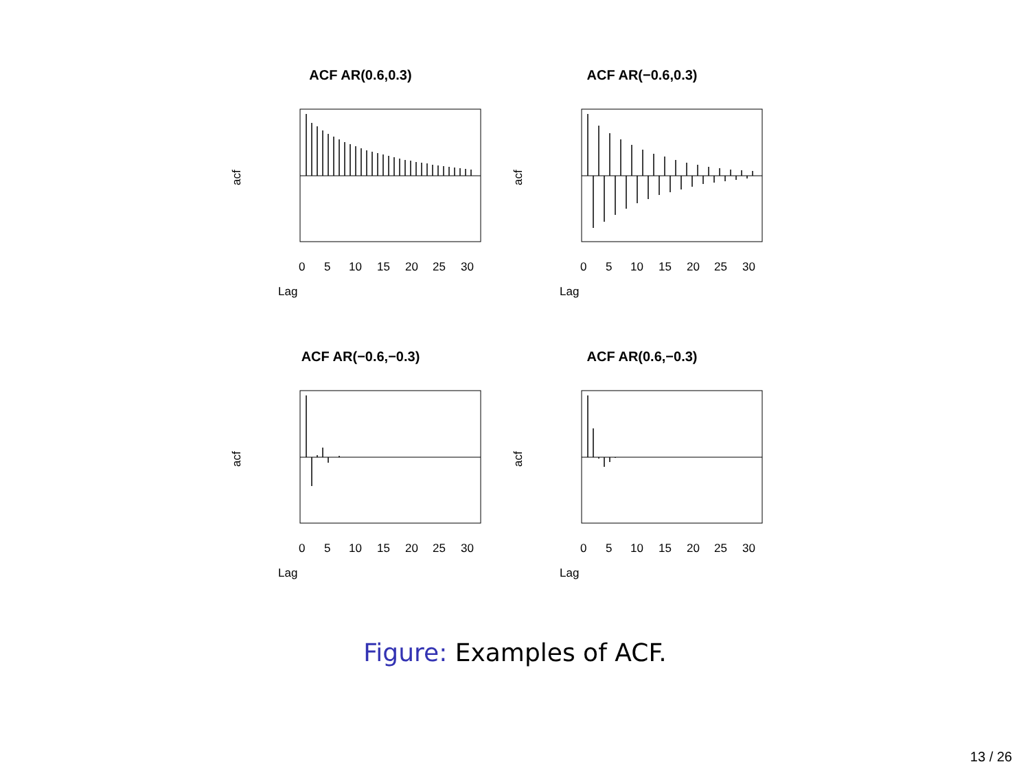ACF AR(0.6,0.3)
acf
Lag
0
5
10
15
20
25
30
ACF AR(−0.6,0.3)
acf
Lag
0
5
10
15
20
25
30
ACF AR(−0.6,−0.3)
acf
Lag
0
5
10
15
20
25
30
ACF AR(0.6,−0.3)
acf
Lag
0
5
10
15
20
25
30
Figure: Examples of ACF.
13 / 26